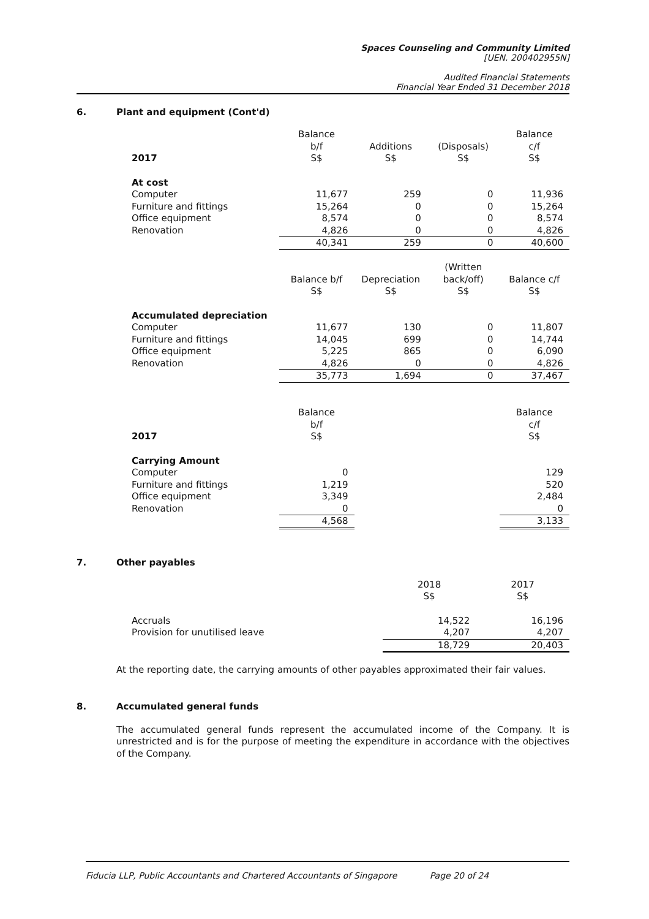Spaces Counseling and Community Limited
[UEN. 200402955N]
Audited Financial Statements
Financial Year Ended 31 December 2018
6. Plant and equipment (Cont'd)
| 2017 | Balance b/f S$ | Additions S$ | (Disposals) S$ | Balance c/f S$ |
| --- | --- | --- | --- | --- |
| At cost | | | | |
| Computer | 11,677 | 259 | 0 | 11,936 |
| Furniture and fittings | 15,264 | 0 | 0 | 15,264 |
| Office equipment | 8,574 | 0 | 0 | 8,574 |
| Renovation | 4,826 | 0 | 0 | 4,826 |
| | 40,341 | 259 | 0 | 40,600 |
| | Balance b/f S$ | Depreciation S$ | (Written back/off) S$ | Balance c/f S$ |
| Accumulated depreciation | | | | |
| Computer | 11,677 | 130 | 0 | 11,807 |
| Furniture and fittings | 14,045 | 699 | 0 | 14,744 |
| Office equipment | 5,225 | 865 | 0 | 6,090 |
| Renovation | 4,826 | 0 | 0 | 4,826 |
| | 35,773 | 1,694 | 0 | 37,467 |
| 2017 | Balance b/f S$ | | | Balance c/f S$ |
| Carrying Amount | | | | |
| Computer | 0 | | | 129 |
| Furniture and fittings | 1,219 | | | 520 |
| Office equipment | 3,349 | | | 2,484 |
| Renovation | 0 | | | 0 |
| | 4,568 | | | 3,133 |
7. Other payables
| | 2018 S$ | 2017 S$ |
| --- | --- | --- |
| Accruals | 14,522 | 16,196 |
| Provision for unutilised leave | 4,207 | 4,207 |
| | 18,729 | 20,403 |
At the reporting date, the carrying amounts of other payables approximated their fair values.
8. Accumulated general funds
The accumulated general funds represent the accumulated income of the Company. It is unrestricted and is for the purpose of meeting the expenditure in accordance with the objectives of the Company.
Fiducia LLP, Public Accountants and Chartered Accountants of Singapore Page 20 of 24